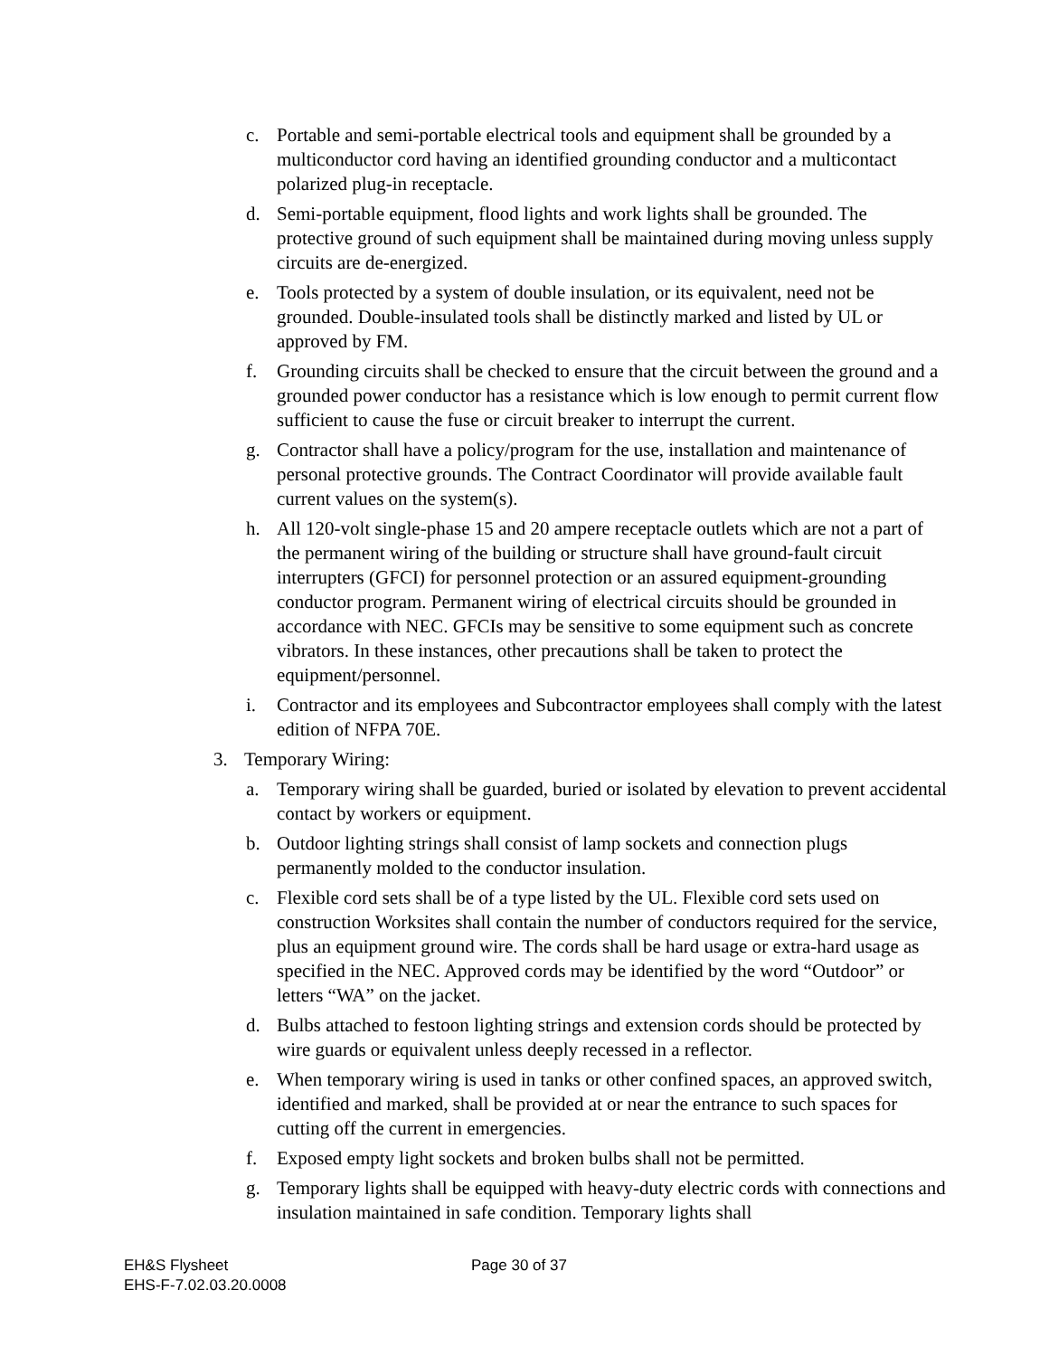c. Portable and semi-portable electrical tools and equipment shall be grounded by a multiconductor cord having an identified grounding conductor and a multicontact polarized plug-in receptacle.
d. Semi-portable equipment, flood lights and work lights shall be grounded. The protective ground of such equipment shall be maintained during moving unless supply circuits are de-energized.
e. Tools protected by a system of double insulation, or its equivalent, need not be grounded. Double-insulated tools shall be distinctly marked and listed by UL or approved by FM.
f. Grounding circuits shall be checked to ensure that the circuit between the ground and a grounded power conductor has a resistance which is low enough to permit current flow sufficient to cause the fuse or circuit breaker to interrupt the current.
g. Contractor shall have a policy/program for the use, installation and maintenance of personal protective grounds. The Contract Coordinator will provide available fault current values on the system(s).
h. All 120-volt single-phase 15 and 20 ampere receptacle outlets which are not a part of the permanent wiring of the building or structure shall have ground-fault circuit interrupters (GFCI) for personnel protection or an assured equipment-grounding conductor program. Permanent wiring of electrical circuits should be grounded in accordance with NEC. GFCIs may be sensitive to some equipment such as concrete vibrators. In these instances, other precautions shall be taken to protect the equipment/personnel.
i. Contractor and its employees and Subcontractor employees shall comply with the latest edition of NFPA 70E.
3. Temporary Wiring:
a. Temporary wiring shall be guarded, buried or isolated by elevation to prevent accidental contact by workers or equipment.
b. Outdoor lighting strings shall consist of lamp sockets and connection plugs permanently molded to the conductor insulation.
c. Flexible cord sets shall be of a type listed by the UL. Flexible cord sets used on construction Worksites shall contain the number of conductors required for the service, plus an equipment ground wire. The cords shall be hard usage or extra-hard usage as specified in the NEC. Approved cords may be identified by the word “Outdoor” or letters “WA” on the jacket.
d. Bulbs attached to festoon lighting strings and extension cords should be protected by wire guards or equivalent unless deeply recessed in a reflector.
e. When temporary wiring is used in tanks or other confined spaces, an approved switch, identified and marked, shall be provided at or near the entrance to such spaces for cutting off the current in emergencies.
f. Exposed empty light sockets and broken bulbs shall not be permitted.
g. Temporary lights shall be equipped with heavy-duty electric cords with connections and insulation maintained in safe condition. Temporary lights shall
EH&S Flysheet
EHS-F-7.02.03.20.0008
Page 30 of 37